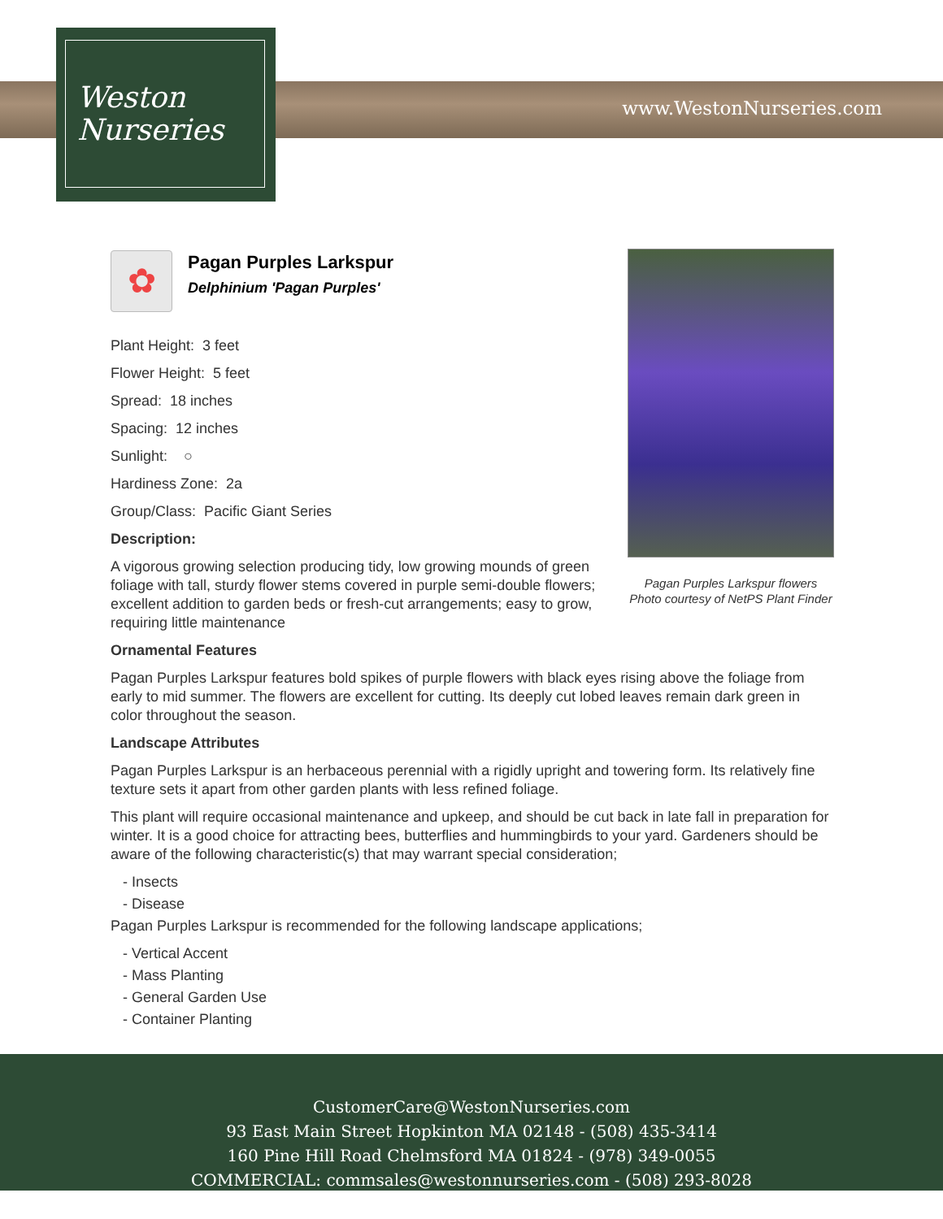Weston
Nurseries
www.WestonNurseries.com
✿
Pagan Purples Larkspur
Delphinium 'Pagan Purples'
Plant Height: 3 feet
Flower Height: 5 feet
Spread: 18 inches
Spacing: 12 inches
Sunlight: ○
Hardiness Zone: 2a
Group/Class: Pacific Giant Series
Description:
A vigorous growing selection producing tidy, low growing mounds of green foliage with tall, sturdy flower stems covered in purple semi-double flowers; excellent addition to garden beds or fresh-cut arrangements; easy to grow, requiring little maintenance
Ornamental Features
Pagan Purples Larkspur features bold spikes of purple flowers with black eyes rising above the foliage from early to mid summer. The flowers are excellent for cutting. Its deeply cut lobed leaves remain dark green in color throughout the season.
Landscape Attributes
Pagan Purples Larkspur is an herbaceous perennial with a rigidly upright and towering form. Its relatively fine texture sets it apart from other garden plants with less refined foliage.
This plant will require occasional maintenance and upkeep, and should be cut back in late fall in preparation for winter. It is a good choice for attracting bees, butterflies and hummingbirds to your yard. Gardeners should be aware of the following characteristic(s) that may warrant special consideration;
- Insects
- Disease
Pagan Purples Larkspur is recommended for the following landscape applications;
- Vertical Accent
- Mass Planting
- General Garden Use
- Container Planting
Pagan Purples Larkspur flowers
Photo courtesy of NetPS Plant Finder
CustomerCare@WestonNurseries.com
93 East Main Street Hopkinton MA 02148 - (508) 435-3414
160 Pine Hill Road Chelmsford MA 01824 - (978) 349-0055
COMMERCIAL: commsales@westonnurseries.com - (508) 293-8028